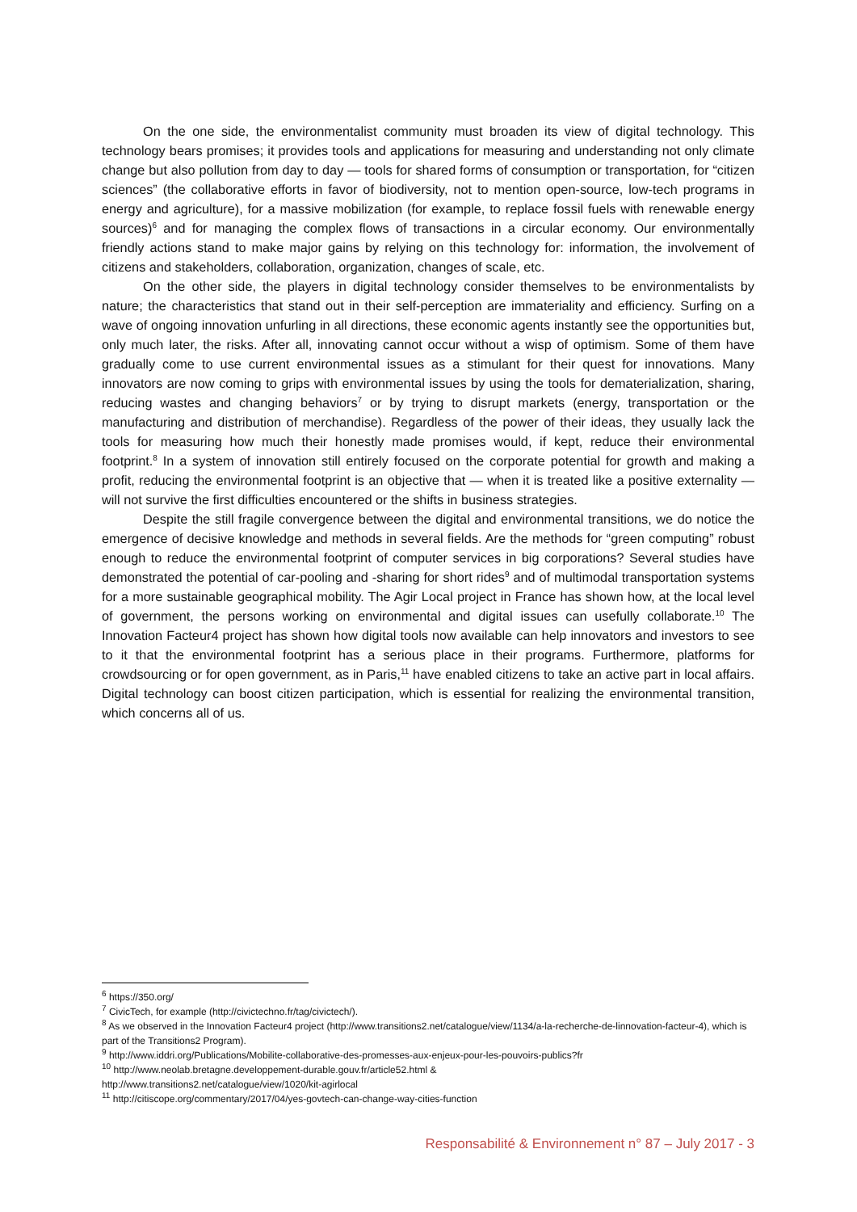On the one side, the environmentalist community must broaden its view of digital technology. This technology bears promises; it provides tools and applications for measuring and understanding not only climate change but also pollution from day to day — tools for shared forms of consumption or transportation, for “citizen sciences” (the collaborative efforts in favor of biodiversity, not to mention open-source, low-tech programs in energy and agriculture), for a massive mobilization (for example, to replace fossil fuels with renewable energy sources)<sup>6</sup> and for managing the complex flows of transactions in a circular economy. Our environmentally friendly actions stand to make major gains by relying on this technology for: information, the involvement of citizens and stakeholders, collaboration, organization, changes of scale, etc.
On the other side, the players in digital technology consider themselves to be environmentalists by nature; the characteristics that stand out in their self-perception are immateriality and efficiency. Surfing on a wave of ongoing innovation unfurling in all directions, these economic agents instantly see the opportunities but, only much later, the risks. After all, innovating cannot occur without a wisp of optimism. Some of them have gradually come to use current environmental issues as a stimulant for their quest for innovations. Many innovators are now coming to grips with environmental issues by using the tools for dematerialization, sharing, reducing wastes and changing behaviors<sup>7</sup> or by trying to disrupt markets (energy, transportation or the manufacturing and distribution of merchandise). Regardless of the power of their ideas, they usually lack the tools for measuring how much their honestly made promises would, if kept, reduce their environmental footprint.<sup>8</sup> In a system of innovation still entirely focused on the corporate potential for growth and making a profit, reducing the environmental footprint is an objective that — when it is treated like a positive externality — will not survive the first difficulties encountered or the shifts in business strategies.
Despite the still fragile convergence between the digital and environmental transitions, we do notice the emergence of decisive knowledge and methods in several fields. Are the methods for “green computing” robust enough to reduce the environmental footprint of computer services in big corporations? Several studies have demonstrated the potential of car-pooling and -sharing for short rides<sup>9</sup> and of multimodal transportation systems for a more sustainable geographical mobility. The Agir Local project in France has shown how, at the local level of government, the persons working on environmental and digital issues can usefully collaborate.<sup>10</sup> The Innovation Facteur4 project has shown how digital tools now available can help innovators and investors to see to it that the environmental footprint has a serious place in their programs. Furthermore, platforms for crowdsourcing or for open government, as in Paris,<sup>11</sup> have enabled citizens to take an active part in local affairs. Digital technology can boost citizen participation, which is essential for realizing the environmental transition, which concerns all of us.
<sup>6</sup> https://350.org/
<sup>7</sup> CivicTech, for example (http://civictechno.fr/tag/civictech/).
<sup>8</sup> As we observed in the Innovation Facteur4 project (http://www.transitions2.net/catalogue/view/1134/a-la-recherche-de-linnovation-facteur-4), which is part of the Transitions2 Program).
<sup>9</sup> http://www.iddri.org/Publications/Mobilite-collaborative-des-promesses-aux-enjeux-pour-les-pouvoirs-publics?fr
<sup>10</sup> http://www.neolab.bretagne.developpement-durable.gouv.fr/article52.html &
http://www.transitions2.net/catalogue/view/1020/kit-agirlocal
<sup>11</sup> http://citiscope.org/commentary/2017/04/yes-govtech-can-change-way-cities-function
Responsabilité & Environnement n° 87 – July 2017 - 3